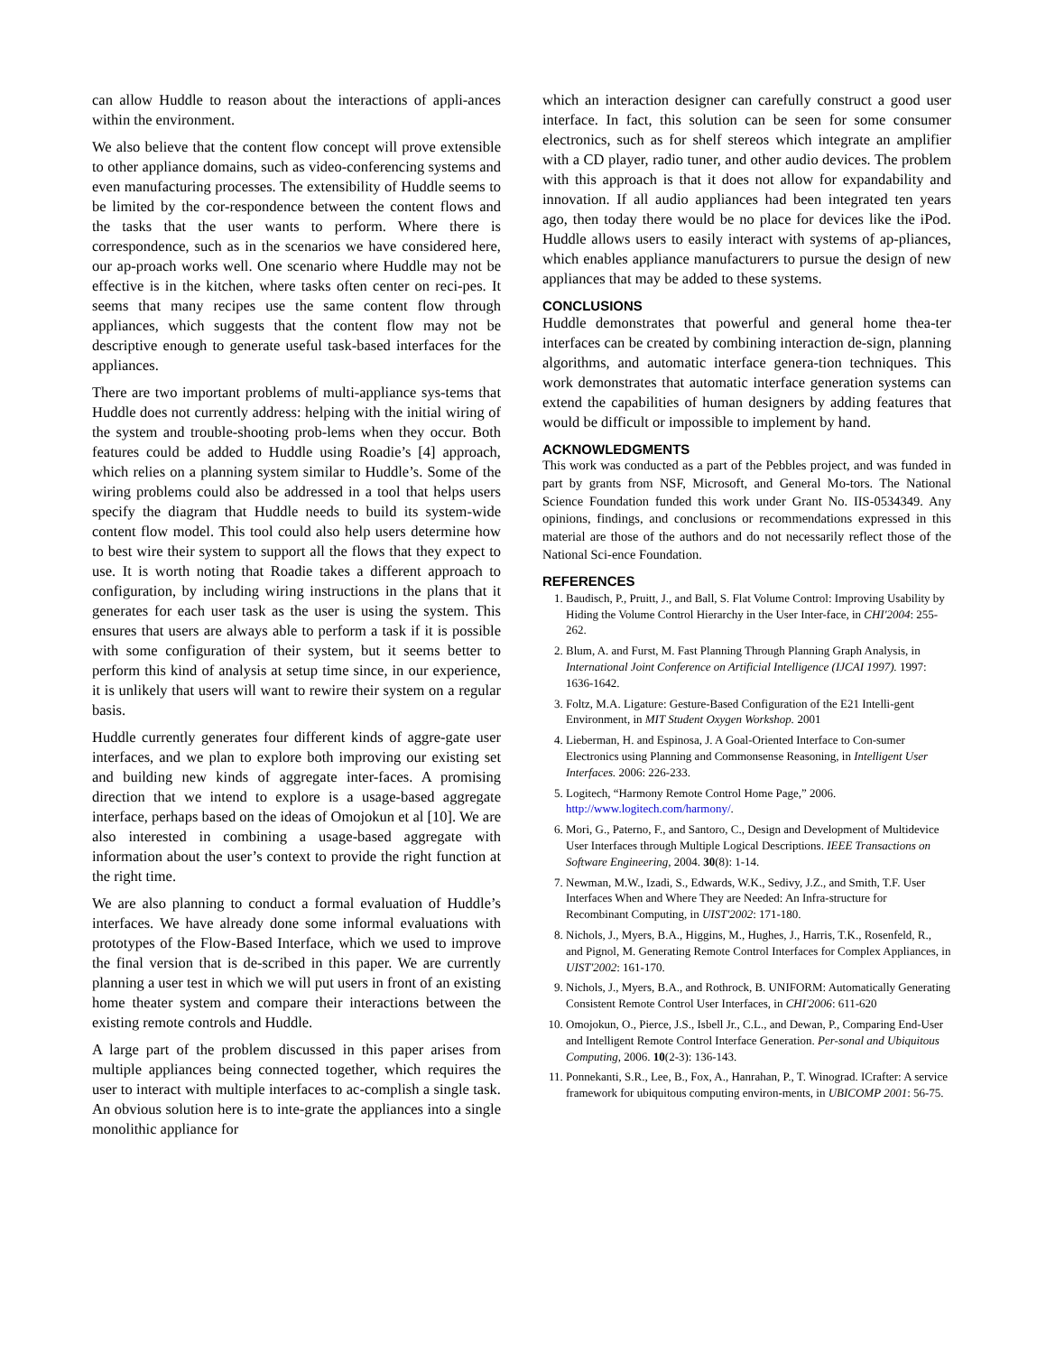can allow Huddle to reason about the interactions of appli-ances within the environment.
We also believe that the content flow concept will prove extensible to other appliance domains, such as video-conferencing systems and even manufacturing processes. The extensibility of Huddle seems to be limited by the cor-respondence between the content flows and the tasks that the user wants to perform. Where there is correspondence, such as in the scenarios we have considered here, our ap-proach works well. One scenario where Huddle may not be effective is in the kitchen, where tasks often center on reci-pes. It seems that many recipes use the same content flow through appliances, which suggests that the content flow may not be descriptive enough to generate useful task-based interfaces for the appliances.
There are two important problems of multi-appliance sys-tems that Huddle does not currently address: helping with the initial wiring of the system and trouble-shooting prob-lems when they occur. Both features could be added to Huddle using Roadie’s [4] approach, which relies on a planning system similar to Huddle’s. Some of the wiring problems could also be addressed in a tool that helps users specify the diagram that Huddle needs to build its system-wide content flow model. This tool could also help users determine how to best wire their system to support all the flows that they expect to use. It is worth noting that Roadie takes a different approach to configuration, by including wiring instructions in the plans that it generates for each user task as the user is using the system. This ensures that users are always able to perform a task if it is possible with some configuration of their system, but it seems better to perform this kind of analysis at setup time since, in our experience, it is unlikely that users will want to rewire their system on a regular basis.
Huddle currently generates four different kinds of aggre-gate user interfaces, and we plan to explore both improving our existing set and building new kinds of aggregate inter-faces. A promising direction that we intend to explore is a usage-based aggregate interface, perhaps based on the ideas of Omojokun et al [10]. We are also interested in combining a usage-based aggregate with information about the user’s context to provide the right function at the right time.
We are also planning to conduct a formal evaluation of Huddle’s interfaces. We have already done some informal evaluations with prototypes of the Flow-Based Interface, which we used to improve the final version that is de-scribed in this paper. We are currently planning a user test in which we will put users in front of an existing home theater system and compare their interactions between the existing remote controls and Huddle.
A large part of the problem discussed in this paper arises from multiple appliances being connected together, which requires the user to interact with multiple interfaces to ac-complish a single task. An obvious solution here is to inte-grate the appliances into a single monolithic appliance for
which an interaction designer can carefully construct a good user interface. In fact, this solution can be seen for some consumer electronics, such as for shelf stereos which integrate an amplifier with a CD player, radio tuner, and other audio devices. The problem with this approach is that it does not allow for expandability and innovation. If all audio appliances had been integrated ten years ago, then today there would be no place for devices like the iPod. Huddle allows users to easily interact with systems of ap-pliances, which enables appliance manufacturers to pursue the design of new appliances that may be added to these systems.
CONCLUSIONS
Huddle demonstrates that powerful and general home thea-ter interfaces can be created by combining interaction de-sign, planning algorithms, and automatic interface genera-tion techniques. This work demonstrates that automatic interface generation systems can extend the capabilities of human designers by adding features that would be difficult or impossible to implement by hand.
ACKNOWLEDGMENTS
This work was conducted as a part of the Pebbles project, and was funded in part by grants from NSF, Microsoft, and General Mo-tors. The National Science Foundation funded this work under Grant No. IIS-0534349. Any opinions, findings, and conclusions or recommendations expressed in this material are those of the authors and do not necessarily reflect those of the National Sci-ence Foundation.
REFERENCES
1. Baudisch, P., Pruitt, J., and Ball, S. Flat Volume Control: Improving Usability by Hiding the Volume Control Hierarchy in the User Inter-face, in CHI'2004: 255-262.
2. Blum, A. and Furst, M. Fast Planning Through Planning Graph Analysis, in International Joint Conference on Artificial Intelligence (IJCAI 1997). 1997: 1636-1642.
3. Foltz, M.A. Ligature: Gesture-Based Configuration of the E21 Intelli-gent Environment, in MIT Student Oxygen Workshop. 2001
4. Lieberman, H. and Espinosa, J. A Goal-Oriented Interface to Con-sumer Electronics using Planning and Commonsense Reasoning, in Intelligent User Interfaces. 2006: 226-233.
5. Logitech, “Harmony Remote Control Home Page,” 2006. http://www.logitech.com/harmony/.
6. Mori, G., Paterno, F., and Santoro, C., Design and Development of Multidevice User Interfaces through Multiple Logical Descriptions. IEEE Transactions on Software Engineering, 2004. 30(8): 1-14.
7. Newman, M.W., Izadi, S., Edwards, W.K., Sedivy, J.Z., and Smith, T.F. User Interfaces When and Where They are Needed: An Infra-structure for Recombinant Computing, in UIST'2002: 171-180.
8. Nichols, J., Myers, B.A., Higgins, M., Hughes, J., Harris, T.K., Rosenfeld, R., and Pignol, M. Generating Remote Control Interfaces for Complex Appliances, in UIST'2002: 161-170.
9. Nichols, J., Myers, B.A., and Rothrock, B. UNIFORM: Automatically Generating Consistent Remote Control User Interfaces, in CHI'2006: 611-620
10. Omojokun, O., Pierce, J.S., Isbell Jr., C.L., and Dewan, P., Comparing End-User and Intelligent Remote Control Interface Generation. Per-sonal and Ubiquitous Computing, 2006. 10(2-3): 136-143.
11. Ponnekanti, S.R., Lee, B., Fox, A., Hanrahan, P., T. Winograd. ICrafter: A service framework for ubiquitous computing environ-ments, in UBICOMP 2001: 56-75.